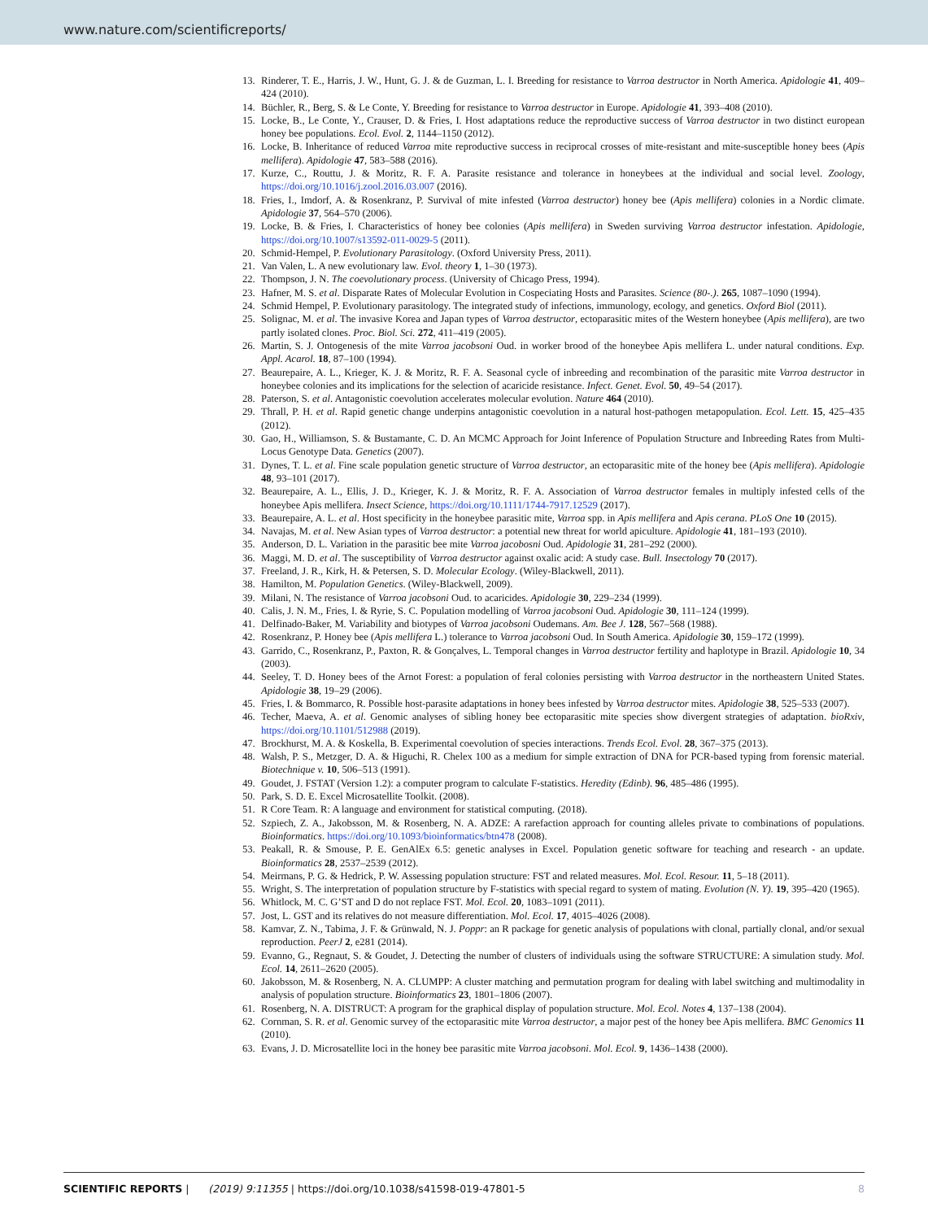www.nature.com/scientificreports/
13. Rinderer, T. E., Harris, J. W., Hunt, G. J. & de Guzman, L. I. Breeding for resistance to Varroa destructor in North America. Apidologie 41, 409–424 (2010).
14. Büchler, R., Berg, S. & Le Conte, Y. Breeding for resistance to Varroa destructor in Europe. Apidologie 41, 393–408 (2010).
15. Locke, B., Le Conte, Y., Crauser, D. & Fries, I. Host adaptations reduce the reproductive success of Varroa destructor in two distinct european honey bee populations. Ecol. Evol. 2, 1144–1150 (2012).
16. Locke, B. Inheritance of reduced Varroa mite reproductive success in reciprocal crosses of mite-resistant and mite-susceptible honey bees (Apis mellifera). Apidologie 47, 583–588 (2016).
17. Kurze, C., Routtu, J. & Moritz, R. F. A. Parasite resistance and tolerance in honeybees at the individual and social level. Zoology, https://doi.org/10.1016/j.zool.2016.03.007 (2016).
18. Fries, I., Imdorf, A. & Rosenkranz, P. Survival of mite infested (Varroa destructor) honey bee (Apis mellifera) colonies in a Nordic climate. Apidologie 37, 564–570 (2006).
19. Locke, B. & Fries, I. Characteristics of honey bee colonies (Apis mellifera) in Sweden surviving Varroa destructor infestation. Apidologie, https://doi.org/10.1007/s13592-011-0029-5 (2011).
20. Schmid-Hempel, P. Evolutionary Parasitology. (Oxford University Press, 2011).
21. Van Valen, L. A new evolutionary law. Evol. theory 1, 1–30 (1973).
22. Thompson, J. N. The coevolutionary process. (University of Chicago Press, 1994).
23. Hafner, M. S. et al. Disparate Rates of Molecular Evolution in Cospeciating Hosts and Parasites. Science (80-.). 265, 1087–1090 (1994).
24. Schmid Hempel, P. Evolutionary parasitology. The integrated study of infections, immunology, ecology, and genetics. Oxford Biol (2011).
25. Solignac, M. et al. The invasive Korea and Japan types of Varroa destructor, ectoparasitic mites of the Western honeybee (Apis mellifera), are two partly isolated clones. Proc. Biol. Sci. 272, 411–419 (2005).
26. Martin, S. J. Ontogenesis of the mite Varroa jacobsoni Oud. in worker brood of the honeybee Apis mellifera L. under natural conditions. Exp. Appl. Acarol. 18, 87–100 (1994).
27. Beaurepaire, A. L., Krieger, K. J. & Moritz, R. F. A. Seasonal cycle of inbreeding and recombination of the parasitic mite Varroa destructor in honeybee colonies and its implications for the selection of acaricide resistance. Infect. Genet. Evol. 50, 49–54 (2017).
28. Paterson, S. et al. Antagonistic coevolution accelerates molecular evolution. Nature 464 (2010).
29. Thrall, P. H. et al. Rapid genetic change underpins antagonistic coevolution in a natural host-pathogen metapopulation. Ecol. Lett. 15, 425–435 (2012).
30. Gao, H., Williamson, S. & Bustamante, C. D. An MCMC Approach for Joint Inference of Population Structure and Inbreeding Rates from Multi-Locus Genotype Data. Genetics (2007).
31. Dynes, T. L. et al. Fine scale population genetic structure of Varroa destructor, an ectoparasitic mite of the honey bee (Apis mellifera). Apidologie 48, 93–101 (2017).
32. Beaurepaire, A. L., Ellis, J. D., Krieger, K. J. & Moritz, R. F. A. Association of Varroa destructor females in multiply infested cells of the honeybee Apis mellifera. Insect Science, https://doi.org/10.1111/1744-7917.12529 (2017).
33. Beaurepaire, A. L. et al. Host specificity in the honeybee parasitic mite, Varroa spp. in Apis mellifera and Apis cerana. PLoS One 10 (2015).
34. Navajas, M. et al. New Asian types of Varroa destructor: a potential new threat for world apiculture. Apidologie 41, 181–193 (2010).
35. Anderson, D. L. Variation in the parasitic bee mite Varroa jacobosni Oud. Apidologie 31, 281–292 (2000).
36. Maggi, M. D. et al. The susceptibility of Varroa destructor against oxalic acid: A study case. Bull. Insectology 70 (2017).
37. Freeland, J. R., Kirk, H. & Petersen, S. D. Molecular Ecology. (Wiley-Blackwell, 2011).
38. Hamilton, M. Population Genetics. (Wiley-Blackwell, 2009).
39. Milani, N. The resistance of Varroa jacobsoni Oud. to acaricides. Apidologie 30, 229–234 (1999).
40. Calis, J. N. M., Fries, I. & Ryrie, S. C. Population modelling of Varroa jacobsoni Oud. Apidologie 30, 111–124 (1999).
41. Delfinado-Baker, M. Variability and biotypes of Varroa jacobsoni Oudemans. Am. Bee J. 128, 567–568 (1988).
42. Rosenkranz, P. Honey bee (Apis mellifera L.) tolerance to Varroa jacobsoni Oud. In South America. Apidologie 30, 159–172 (1999).
43. Garrido, C., Rosenkranz, P., Paxton, R. & Gonçalves, L. Temporal changes in Varroa destructor fertility and haplotype in Brazil. Apidologie 10, 34 (2003).
44. Seeley, T. D. Honey bees of the Arnot Forest: a population of feral colonies persisting with Varroa destructor in the northeastern United States. Apidologie 38, 19–29 (2006).
45. Fries, I. & Bommarco, R. Possible host-parasite adaptations in honey bees infested by Varroa destructor mites. Apidologie 38, 525–533 (2007).
46. Techer, Maeva, A. et al. Genomic analyses of sibling honey bee ectoparasitic mite species show divergent strategies of adaptation. bioRxiv, https://doi.org/10.1101/512988 (2019).
47. Brockhurst, M. A. & Koskella, B. Experimental coevolution of species interactions. Trends Ecol. Evol. 28, 367–375 (2013).
48. Walsh, P. S., Metzger, D. A. & Higuchi, R. Chelex 100 as a medium for simple extraction of DNA for PCR-based typing from forensic material. Biotechnique v. 10, 506–513 (1991).
49. Goudet, J. FSTAT (Version 1.2): a computer program to calculate F-statistics. Heredity (Edinb). 96, 485–486 (1995).
50. Park, S. D. E. Excel Microsatellite Toolkit. (2008).
51. R Core Team. R: A language and environment for statistical computing. (2018).
52. Szpiech, Z. A., Jakobsson, M. & Rosenberg, N. A. ADZE: A rarefaction approach for counting alleles private to combinations of populations. Bioinformatics. https://doi.org/10.1093/bioinformatics/btn478 (2008).
53. Peakall, R. & Smouse, P. E. GenAlEx 6.5: genetic analyses in Excel. Population genetic software for teaching and research - an update. Bioinformatics 28, 2537–2539 (2012).
54. Meirmans, P. G. & Hedrick, P. W. Assessing population structure: FST and related measures. Mol. Ecol. Resour. 11, 5–18 (2011).
55. Wright, S. The interpretation of population structure by F-statistics with special regard to system of mating. Evolution (N. Y). 19, 395–420 (1965).
56. Whitlock, M. C. G’ST and D do not replace FST. Mol. Ecol. 20, 1083–1091 (2011).
57. Jost, L. GST and its relatives do not measure differentiation. Mol. Ecol. 17, 4015–4026 (2008).
58. Kamvar, Z. N., Tabima, J. F. & Grünwald, N. J. Poppr: an R package for genetic analysis of populations with clonal, partially clonal, and/or sexual reproduction. PeerJ 2, e281 (2014).
59. Evanno, G., Regnaut, S. & Goudet, J. Detecting the number of clusters of individuals using the software STRUCTURE: A simulation study. Mol. Ecol. 14, 2611–2620 (2005).
60. Jakobsson, M. & Rosenberg, N. A. CLUMPP: A cluster matching and permutation program for dealing with label switching and multimodality in analysis of population structure. Bioinformatics 23, 1801–1806 (2007).
61. Rosenberg, N. A. DISTRUCT: A program for the graphical display of population structure. Mol. Ecol. Notes 4, 137–138 (2004).
62. Cornman, S. R. et al. Genomic survey of the ectoparasitic mite Varroa destructor, a major pest of the honey bee Apis mellifera. BMC Genomics 11 (2010).
63. Evans, J. D. Microsatellite loci in the honey bee parasitic mite Varroa jacobsoni. Mol. Ecol. 9, 1436–1438 (2000).
SCIENTIFIC REPORTS | (2019) 9:11355 | https://doi.org/10.1038/s41598-019-47801-5 8